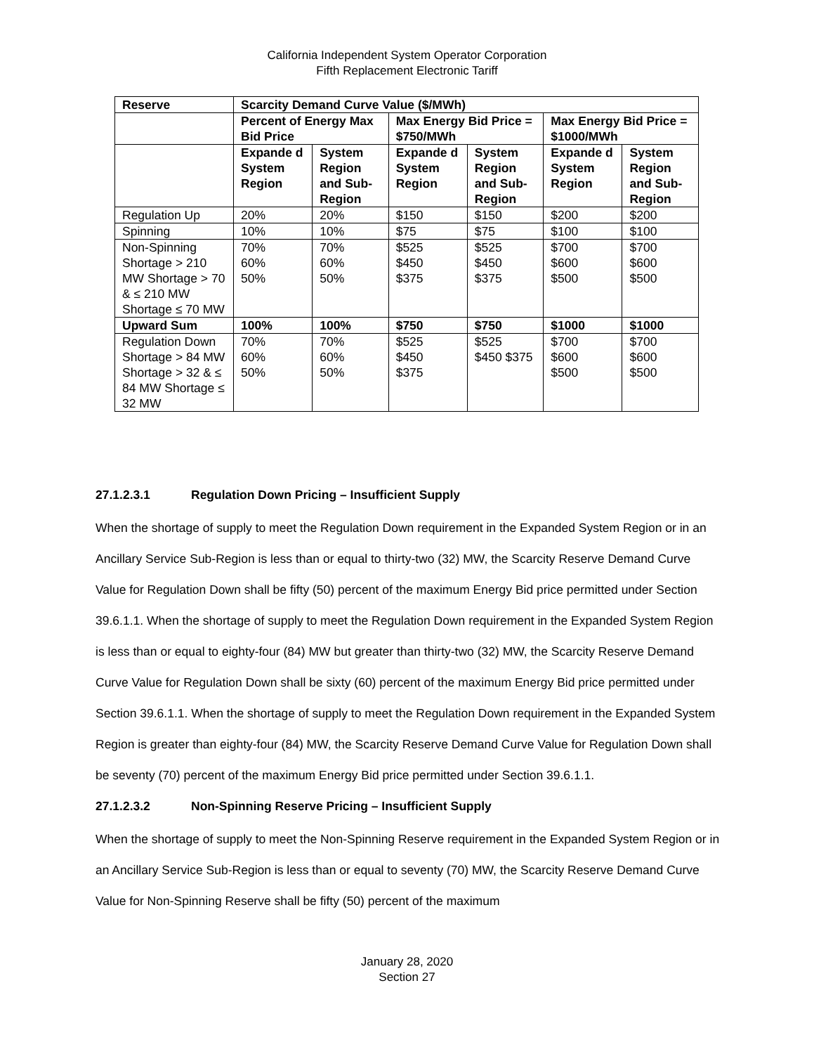California Independent System Operator Corporation
Fifth Replacement Electronic Tariff
| Reserve | Scarcity Demand Curve Value ($/MWh) | | | | | |
| --- | --- | --- | --- | --- | --- | --- |
| | Percent of Energy Max Bid Price | | Max Energy Bid Price = $750/MWh | | Max Energy Bid Price = $1000/MWh | |
| | Expande d System Region | System Region and Sub-Region | Expande d System Region | System Region and Sub-Region | Expande d System Region | System Region and Sub-Region |
| Regulation Up | 20% | 20% | $150 | $150 | $200 | $200 |
| Spinning | 10% | 10% | $75 | $75 | $100 | $100 |
| Non-Spinning Shortage > 210 MW Shortage > 70 & ≤ 210 MW Shortage ≤ 70 MW | 70% 60% 50% | 70% 60% 50% | $525 $450 $375 | $525 $450 $375 | $700 $600 $500 | $700 $600 $500 |
| Upward Sum | 100% | 100% | $750 | $750 | $1000 | $1000 |
| Regulation Down Shortage > 84 MW Shortage > 32 & ≤ 84 MW Shortage ≤ 32 MW | 70% 60% 50% | 70% 60% 50% | $525 $450 $375 | $525 $450 $375 | $700 $600 $500 | $700 $600 $500 |
27.1.2.3.1 Regulation Down Pricing – Insufficient Supply
When the shortage of supply to meet the Regulation Down requirement in the Expanded System Region or in an Ancillary Service Sub-Region is less than or equal to thirty-two (32) MW, the Scarcity Reserve Demand Curve Value for Regulation Down shall be fifty (50) percent of the maximum Energy Bid price permitted under Section 39.6.1.1. When the shortage of supply to meet the Regulation Down requirement in the Expanded System Region is less than or equal to eighty-four (84) MW but greater than thirty-two (32) MW, the Scarcity Reserve Demand Curve Value for Regulation Down shall be sixty (60) percent of the maximum Energy Bid price permitted under Section 39.6.1.1. When the shortage of supply to meet the Regulation Down requirement in the Expanded System Region is greater than eighty-four (84) MW, the Scarcity Reserve Demand Curve Value for Regulation Down shall be seventy (70) percent of the maximum Energy Bid price permitted under Section 39.6.1.1.
27.1.2.3.2 Non-Spinning Reserve Pricing – Insufficient Supply
When the shortage of supply to meet the Non-Spinning Reserve requirement in the Expanded System Region or in an Ancillary Service Sub-Region is less than or equal to seventy (70) MW, the Scarcity Reserve Demand Curve Value for Non-Spinning Reserve shall be fifty (50) percent of the maximum
January 28, 2020
Section 27